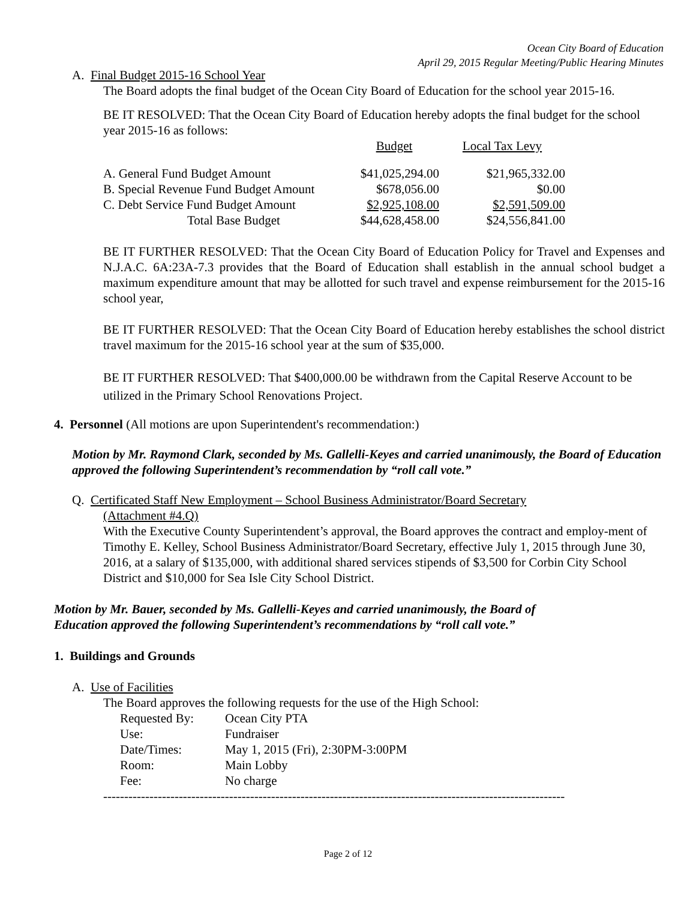Ocean City Board of Education
April 29, 2015 Regular Meeting/Public Hearing Minutes
A. Final Budget 2015-16 School Year
The Board adopts the final budget of the Ocean City Board of Education for the school year 2015-16.
BE IT RESOLVED: That the Ocean City Board of Education hereby adopts the final budget for the school year 2015-16 as follows:
| | Budget | Local Tax Levy |
| A. General Fund Budget Amount | $41,025,294.00 | $21,965,332.00 |
| B. Special Revenue Fund Budget Amount | $678,056.00 | $0.00 |
| C. Debt Service Fund Budget Amount | $2,925,108.00 | $2,591,509.00 |
| Total Base Budget | $44,628,458.00 | $24,556,841.00 |
BE IT FURTHER RESOLVED: That the Ocean City Board of Education Policy for Travel and Expenses and N.J.A.C. 6A:23A-7.3 provides that the Board of Education shall establish in the annual school budget a maximum expenditure amount that may be allotted for such travel and expense reimbursement for the 2015-16 school year,
BE IT FURTHER RESOLVED: That the Ocean City Board of Education hereby establishes the school district travel maximum for the 2015-16 school year at the sum of $35,000.
BE IT FURTHER RESOLVED: That $400,000.00 be withdrawn from the Capital Reserve Account to be utilized in the Primary School Renovations Project.
4. Personnel (All motions are upon Superintendent's recommendation:)
Motion by Mr. Raymond Clark, seconded by Ms. Gallelli-Keyes and carried unanimously, the Board of Education approved the following Superintendent’s recommendation by “roll call vote.”
Q. Certificated Staff New Employment – School Business Administrator/Board Secretary
(Attachment #4.Q)
With the Executive County Superintendent’s approval, the Board approves the contract and employ-ment of Timothy E. Kelley, School Business Administrator/Board Secretary, effective July 1, 2015 through June 30, 2016, at a salary of $135,000, with additional shared services stipends of $3,500 for Corbin City School District and $10,000 for Sea Isle City School District.
Motion by Mr. Bauer, seconded by Ms. Gallelli-Keyes and carried unanimously, the Board of
Education approved the following Superintendent’s recommendations by “roll call vote.”
1. Buildings and Grounds
A. Use of Facilities
The Board approves the following requests for the use of the High School:
| Requested By: | Ocean City PTA |
| Use: | Fundraiser |
| Date/Times: | May 1, 2015 (Fri), 2:30PM-3:00PM |
| Room: | Main Lobby |
| Fee: | No charge |
--------------------------------------------------------------------------------------------------------------
Page 2 of 12